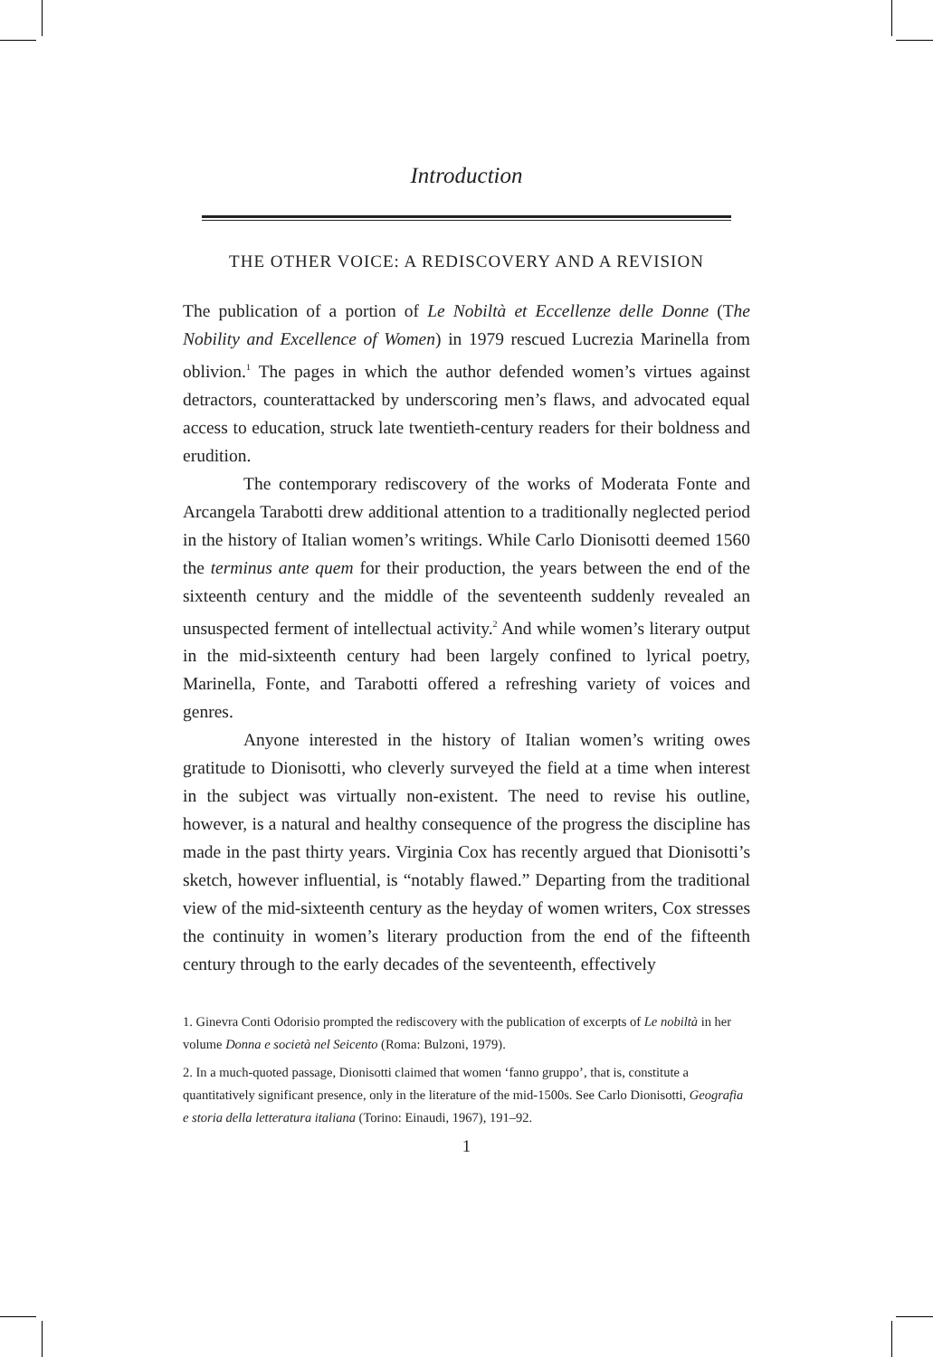Introduction
THE OTHER VOICE: A REDISCOVERY AND A REVISION
The publication of a portion of Le Nobiltà et Eccellenze delle Donne (The Nobility and Excellence of Women) in 1979 rescued Lucrezia Marinella from oblivion.<sup>1</sup> The pages in which the author defended women’s virtues against detractors, counterattacked by underscoring men’s flaws, and advocated equal access to education, struck late twentieth-century readers for their boldness and erudition.
The contemporary rediscovery of the works of Moderata Fonte and Arcangela Tarabotti drew additional attention to a traditionally neglected period in the history of Italian women’s writings. While Carlo Dionisotti deemed 1560 the terminus ante quem for their production, the years between the end of the sixteenth century and the middle of the seventeenth suddenly revealed an unsuspected ferment of intellectual activity.<sup>2</sup> And while women’s literary output in the mid-sixteenth century had been largely confined to lyrical poetry, Marinella, Fonte, and Tarabotti offered a refreshing variety of voices and genres.
Anyone interested in the history of Italian women’s writing owes gratitude to Dionisotti, who cleverly surveyed the field at a time when interest in the subject was virtually non-existent. The need to revise his outline, however, is a natural and healthy consequence of the progress the discipline has made in the past thirty years. Virginia Cox has recently argued that Dionisotti’s sketch, however influential, is “notably flawed.” Departing from the traditional view of the mid-sixteenth century as the heyday of women writers, Cox stresses the continuity in women’s literary production from the end of the fifteenth century through to the early decades of the seventeenth, effectively
1. Ginevra Conti Odorisio prompted the rediscovery with the publication of excerpts of Le nobiltà in her volume Donna e società nel Seicento (Roma: Bulzoni, 1979).
2. In a much-quoted passage, Dionisotti claimed that women ‘fanno gruppo’, that is, constitute a quantitatively significant presence, only in the literature of the mid-1500s. See Carlo Dionisotti, Geografia e storia della letteratura italiana (Torino: Einaudi, 1967), 191–92.
1